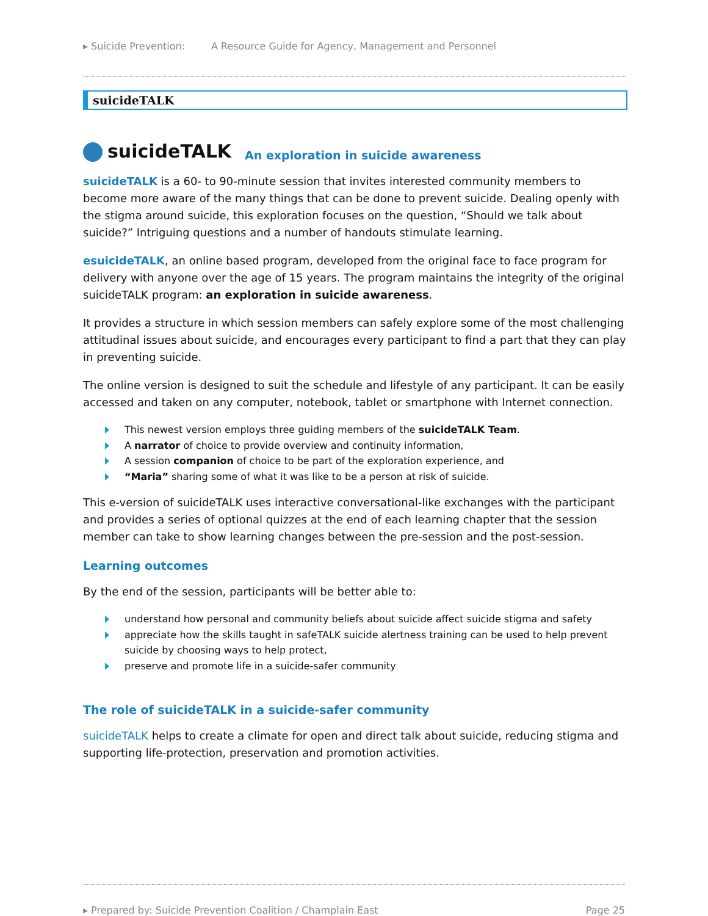▸ Suicide Prevention: A Resource Guide for Agency, Management and Personnel
suicideTALK
suicideTALK An exploration in suicide awareness
suicideTALK is a 60- to 90-minute session that invites interested community members to become more aware of the many things that can be done to prevent suicide. Dealing openly with the stigma around suicide, this exploration focuses on the question, “Should we talk about suicide?” Intriguing questions and a number of handouts stimulate learning.
esuicideTALK, an online based program, developed from the original face to face program for delivery with anyone over the age of 15 years. The program maintains the integrity of the original suicideTALK program: an exploration in suicide awareness.
It provides a structure in which session members can safely explore some of the most challenging attitudinal issues about suicide, and encourages every participant to find a part that they can play in preventing suicide.
The online version is designed to suit the schedule and lifestyle of any participant. It can be easily accessed and taken on any computer, notebook, tablet or smartphone with Internet connection.
This newest version employs three guiding members of the suicideTALK Team.
A narrator of choice to provide overview and continuity information,
A session companion of choice to be part of the exploration experience, and
“Maria” sharing some of what it was like to be a person at risk of suicide.
This e-version of suicideTALK uses interactive conversational-like exchanges with the participant and provides a series of optional quizzes at the end of each learning chapter that the session member can take to show learning changes between the pre-session and the post-session.
Learning outcomes
By the end of the session, participants will be better able to:
understand how personal and community beliefs about suicide affect suicide stigma and safety
appreciate how the skills taught in safeTALK suicide alertness training can be used to help prevent suicide by choosing ways to help protect,
preserve and promote life in a suicide-safer community
The role of suicideTALK in a suicide-safer community
suicideTALK helps to create a climate for open and direct talk about suicide, reducing stigma and supporting life-protection, preservation and promotion activities.
▸ Prepared by: Suicide Prevention Coalition / Champlain East Page 25